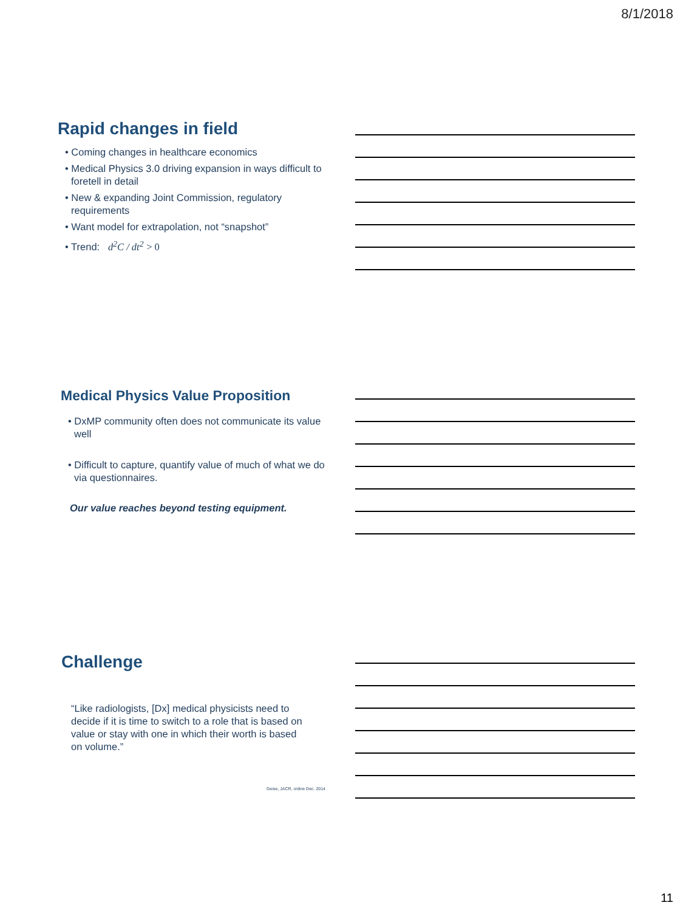8/1/2018
Rapid changes in field
• Coming changes in healthcare economics
• Medical Physics 3.0 driving expansion in ways difficult to foretell in detail
• New & expanding Joint Commission, regulatory requirements
• Want model for extrapolation, not “snapshot”
• Trend: d<sup>2</sup>C / dt<sup>2</sup> > 0
Medical Physics Value Proposition
• DxMP community often does not communicate its value well
• Difficult to capture, quantify value of much of what we do via questionnaires.
Our value reaches beyond testing equipment.
Challenge
“Like radiologists, [Dx] medical physicists need to decide if it is time to switch to a role that is based on value or stay with one in which their worth is based on volume.”
Geise, JACR, online Dec. 2014
11